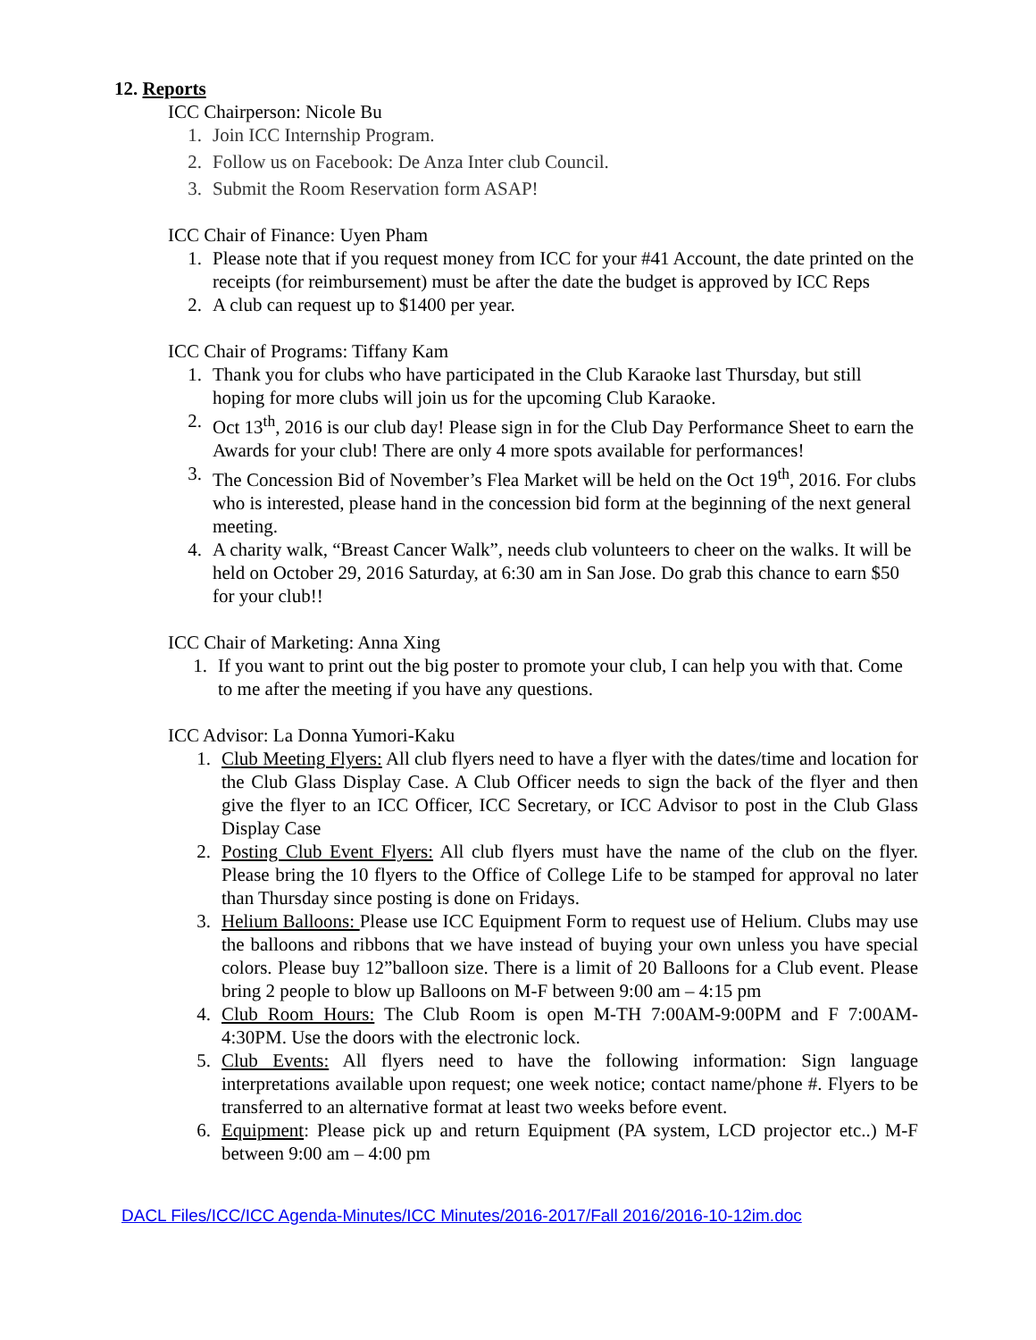12. Reports
ICC Chairperson: Nicole Bu
1. Join ICC Internship Program.
2. Follow us on Facebook: De Anza Inter club Council.
3. Submit the Room Reservation form ASAP!
ICC Chair of Finance: Uyen Pham
1. Please note that if you request money from ICC for your #41 Account, the date printed on the receipts (for reimbursement) must be after the date the budget is approved by ICC Reps
2. A club can request up to $1400 per year.
ICC Chair of Programs: Tiffany Kam
1. Thank you for clubs who have participated in the Club Karaoke last Thursday, but still hoping for more clubs will join us for the upcoming Club Karaoke.
2. Oct 13<sup>th</sup>, 2016 is our club day! Please sign in for the Club Day Performance Sheet to earn the Awards for your club! There are only 4 more spots available for performances!
3. The Concession Bid of November’s Flea Market will be held on the Oct 19<sup>th</sup>, 2016. For clubs who is interested, please hand in the concession bid form at the beginning of the next general meeting.
4. A charity walk, “Breast Cancer Walk”, needs club volunteers to cheer on the walks. It will be held on October 29, 2016 Saturday, at 6:30 am in San Jose. Do grab this chance to earn $50 for your club!!
ICC Chair of Marketing: Anna Xing
1. If you want to print out the big poster to promote your club, I can help you with that. Come to me after the meeting if you have any questions.
ICC Advisor: La Donna Yumori-Kaku
1. Club Meeting Flyers: All club flyers need to have a flyer with the dates/time and location for the Club Glass Display Case. A Club Officer needs to sign the back of the flyer and then give the flyer to an ICC Officer, ICC Secretary, or ICC Advisor to post in the Club Glass Display Case
2. Posting Club Event Flyers: All club flyers must have the name of the club on the flyer. Please bring the 10 flyers to the Office of College Life to be stamped for approval no later than Thursday since posting is done on Fridays.
3. Helium Balloons: Please use ICC Equipment Form to request use of Helium. Clubs may use the balloons and ribbons that we have instead of buying your own unless you have special colors. Please buy 12”balloon size. There is a limit of 20 Balloons for a Club event. Please bring 2 people to blow up Balloons on M-F between 9:00 am – 4:15 pm
4. Club Room Hours: The Club Room is open M-TH 7:00AM-9:00PM and F 7:00AM-4:30PM. Use the doors with the electronic lock.
5. Club Events: All flyers need to have the following information: Sign language interpretations available upon request; one week notice; contact name/phone #. Flyers to be transferred to an alternative format at least two weeks before event.
6. Equipment: Please pick up and return Equipment (PA system, LCD projector etc..) M-F between 9:00 am – 4:00 pm
DACL Files/ICC/ICC Agenda-Minutes/ICC Minutes/2016-2017/Fall 2016/2016-10-12im.doc